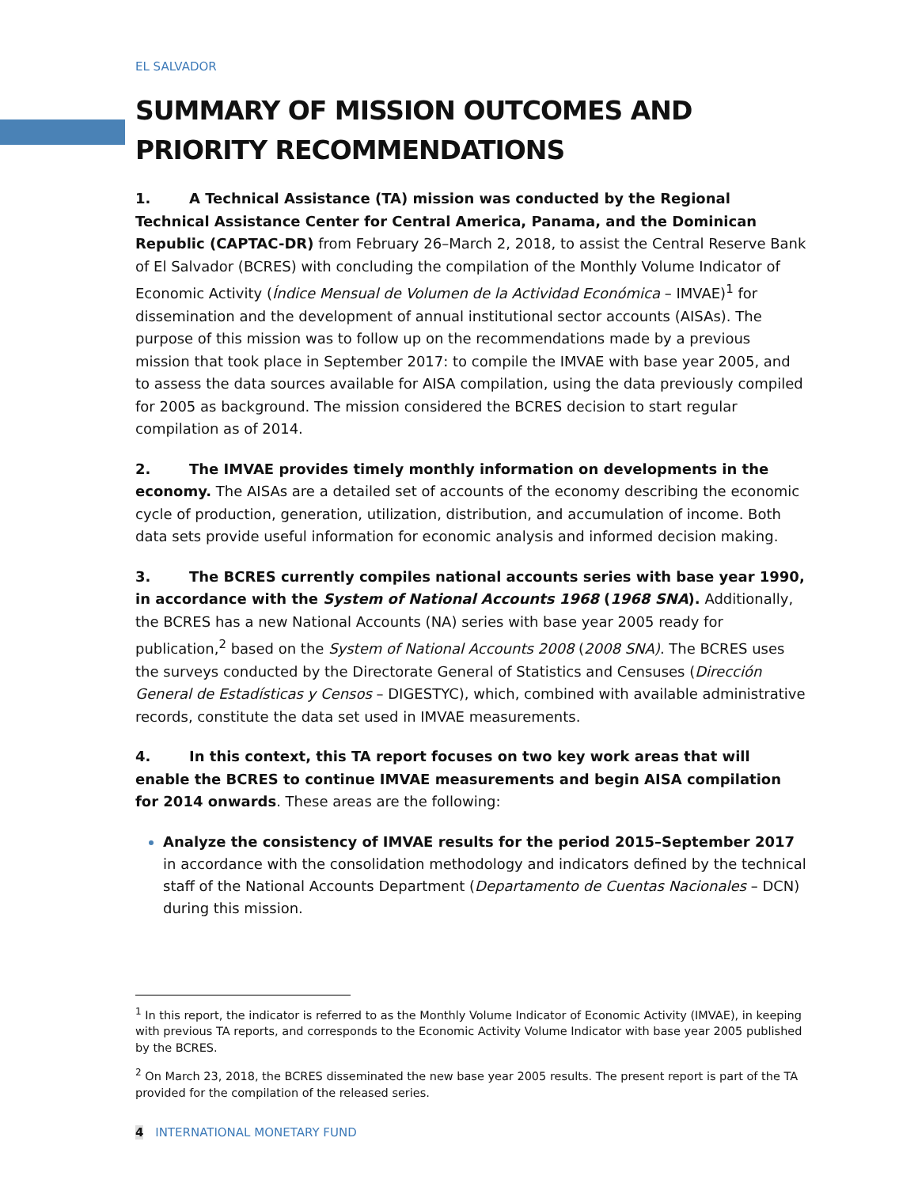EL SALVADOR
SUMMARY OF MISSION OUTCOMES AND PRIORITY RECOMMENDATIONS
1. A Technical Assistance (TA) mission was conducted by the Regional Technical Assistance Center for Central America, Panama, and the Dominican Republic (CAPTAC-DR) from February 26–March 2, 2018, to assist the Central Reserve Bank of El Salvador (BCRES) with concluding the compilation of the Monthly Volume Indicator of Economic Activity (Índice Mensual de Volumen de la Actividad Económica – IMVAE)<sup>1</sup> for dissemination and the development of annual institutional sector accounts (AISAs). The purpose of this mission was to follow up on the recommendations made by a previous mission that took place in September 2017: to compile the IMVAE with base year 2005, and to assess the data sources available for AISA compilation, using the data previously compiled for 2005 as background. The mission considered the BCRES decision to start regular compilation as of 2014.
2. The IMVAE provides timely monthly information on developments in the economy. The AISAs are a detailed set of accounts of the economy describing the economic cycle of production, generation, utilization, distribution, and accumulation of income. Both data sets provide useful information for economic analysis and informed decision making.
3. The BCRES currently compiles national accounts series with base year 1990, in accordance with the System of National Accounts 1968 (1968 SNA). Additionally, the BCRES has a new National Accounts (NA) series with base year 2005 ready for publication,<sup>2</sup> based on the System of National Accounts 2008 (2008 SNA). The BCRES uses the surveys conducted by the Directorate General of Statistics and Censuses (Dirección General de Estadísticas y Censos – DIGESTYC), which, combined with available administrative records, constitute the data set used in IMVAE measurements.
4. In this context, this TA report focuses on two key work areas that will enable the BCRES to continue IMVAE measurements and begin AISA compilation for 2014 onwards. These areas are the following:
Analyze the consistency of IMVAE results for the period 2015–September 2017 in accordance with the consolidation methodology and indicators defined by the technical staff of the National Accounts Department (Departamento de Cuentas Nacionales – DCN) during this mission.
<sup>1</sup> In this report, the indicator is referred to as the Monthly Volume Indicator of Economic Activity (IMVAE), in keeping with previous TA reports, and corresponds to the Economic Activity Volume Indicator with base year 2005 published by the BCRES.
<sup>2</sup> On March 23, 2018, the BCRES disseminated the new base year 2005 results. The present report is part of the TA provided for the compilation of the released series.
4 INTERNATIONAL MONETARY FUND